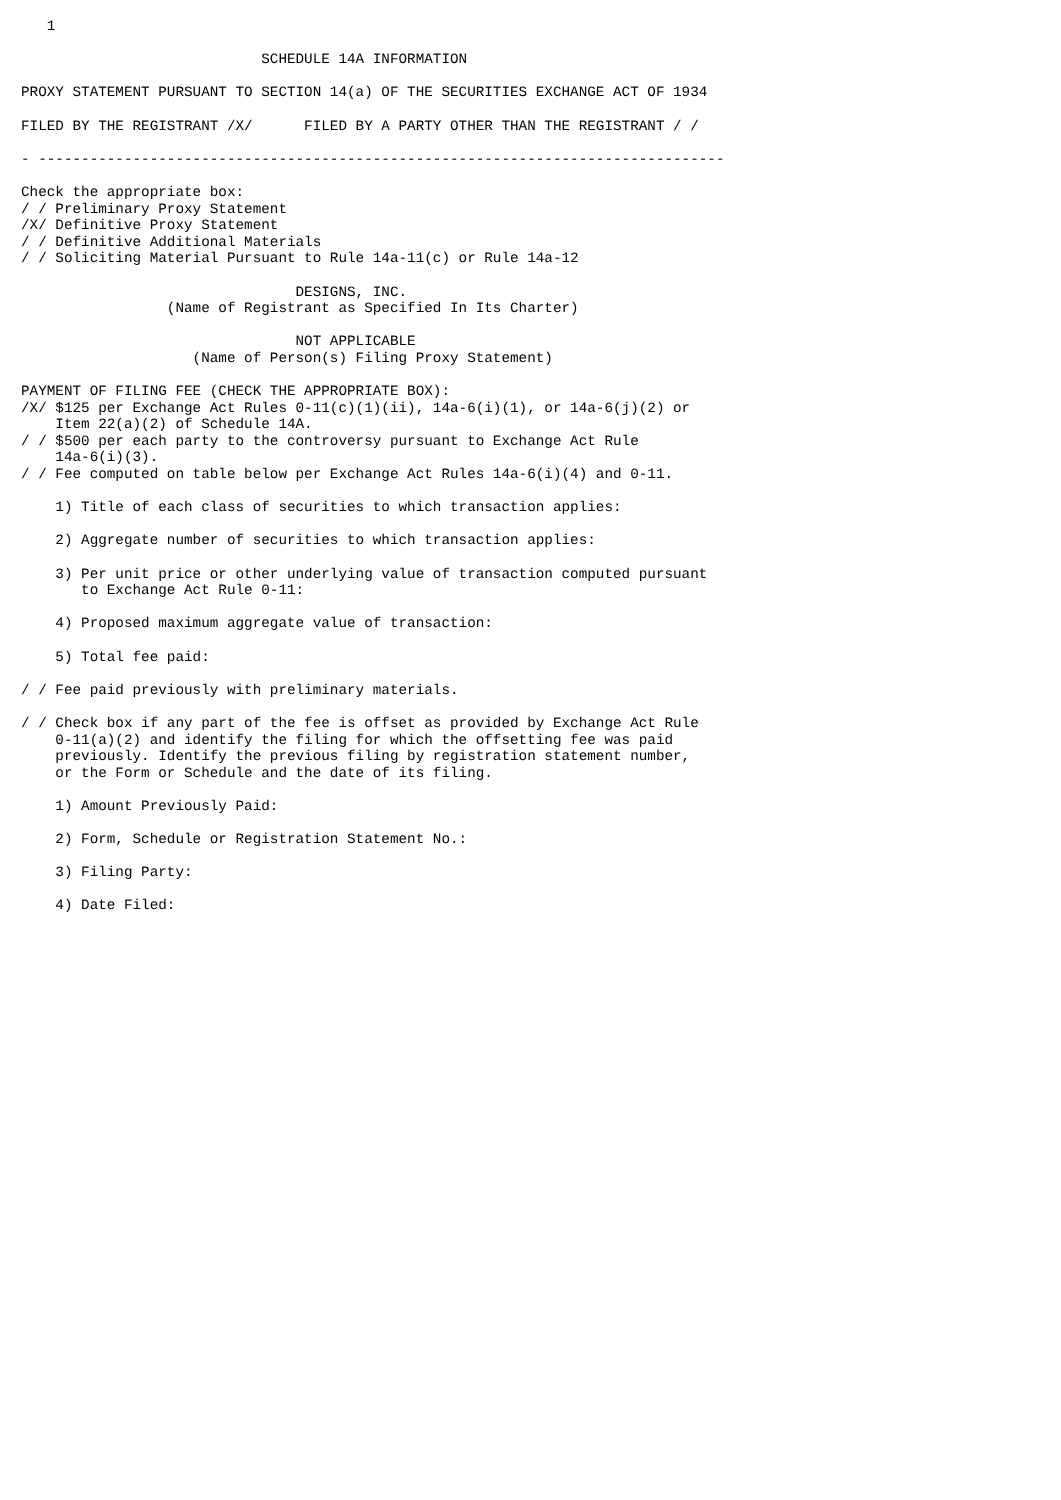1

                            SCHEDULE 14A INFORMATION

PROXY STATEMENT PURSUANT TO SECTION 14(a) OF THE SECURITIES EXCHANGE ACT OF 1934

FILED BY THE REGISTRANT /X/      FILED BY A PARTY OTHER THAN THE REGISTRANT / /

- --------------------------------------------------------------------------------

Check the appropriate box:
/ / Preliminary Proxy Statement
/X/ Definitive Proxy Statement
/ / Definitive Additional Materials
/ / Soliciting Material Pursuant to Rule 14a-11(c) or Rule 14a-12

                                DESIGNS, INC.
                 (Name of Registrant as Specified In Its Charter)

                                NOT APPLICABLE
                    (Name of Person(s) Filing Proxy Statement)

PAYMENT OF FILING FEE (CHECK THE APPROPRIATE BOX):
/X/ $125 per Exchange Act Rules 0-11(c)(1)(ii), 14a-6(i)(1), or 14a-6(j)(2) or
    Item 22(a)(2) of Schedule 14A.
/ / $500 per each party to the controversy pursuant to Exchange Act Rule
    14a-6(i)(3).
/ / Fee computed on table below per Exchange Act Rules 14a-6(i)(4) and 0-11.

    1) Title of each class of securities to which transaction applies:

    2) Aggregate number of securities to which transaction applies:

    3) Per unit price or other underlying value of transaction computed pursuant
       to Exchange Act Rule 0-11:

    4) Proposed maximum aggregate value of transaction:

    5) Total fee paid:

/ / Fee paid previously with preliminary materials.

/ / Check box if any part of the fee is offset as provided by Exchange Act Rule
    0-11(a)(2) and identify the filing for which the offsetting fee was paid
    previously. Identify the previous filing by registration statement number,
    or the Form or Schedule and the date of its filing.

    1) Amount Previously Paid:

    2) Form, Schedule or Registration Statement No.:

    3) Filing Party:

    4) Date Filed: